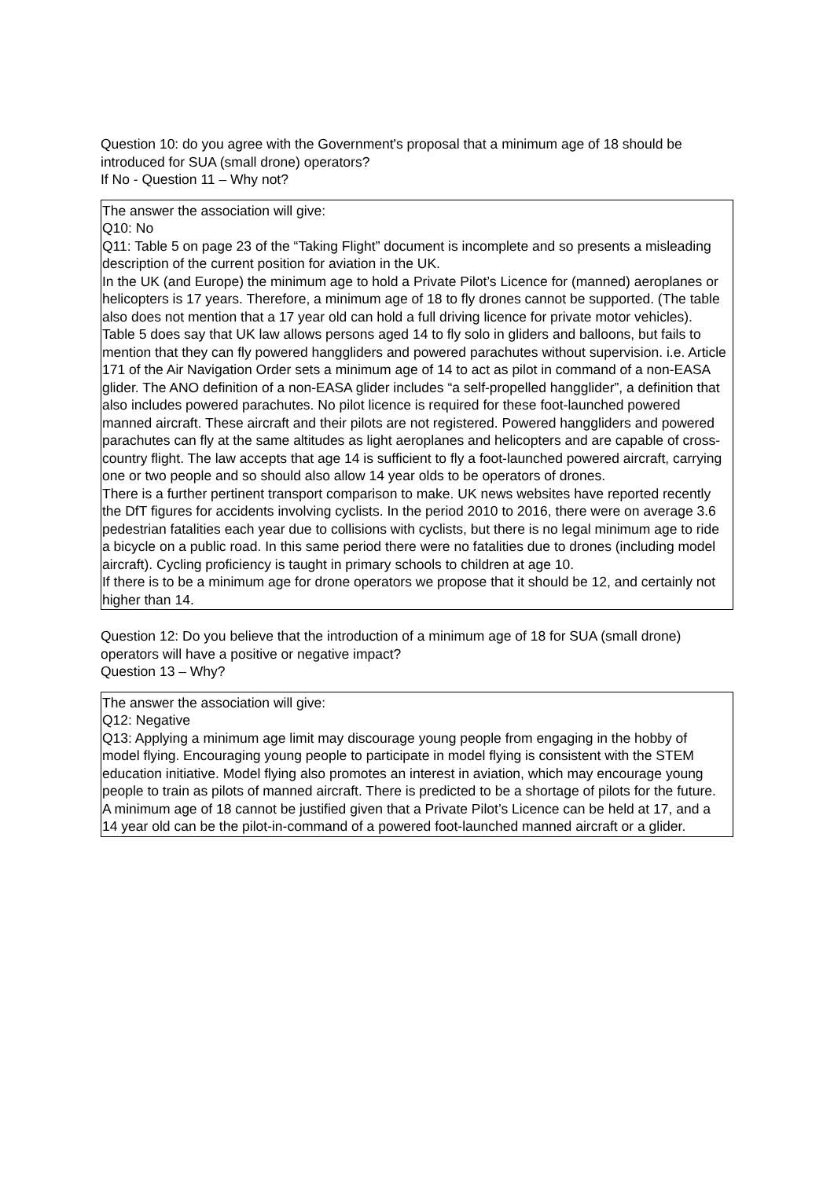Question 10: do you agree with the Government's proposal that a minimum age of 18 should be introduced for SUA (small drone) operators?
If No - Question 11 – Why not?
The answer the association will give:
Q10: No
Q11: Table 5 on page 23 of the “Taking Flight” document is incomplete and so presents a misleading description of the current position for aviation in the UK.
In the UK (and Europe) the minimum age to hold a Private Pilot’s Licence for (manned) aeroplanes or helicopters is 17 years. Therefore, a minimum age of 18 to fly drones cannot be supported. (The table also does not mention that a 17 year old can hold a full driving licence for private motor vehicles).
Table 5 does say that UK law allows persons aged 14 to fly solo in gliders and balloons, but fails to mention that they can fly powered hanggliders and powered parachutes without supervision. i.e. Article 171 of the Air Navigation Order sets a minimum age of 14 to act as pilot in command of a non-EASA glider. The ANO definition of a non-EASA glider includes “a self-propelled hangglider”, a definition that also includes powered parachutes. No pilot licence is required for these foot-launched powered manned aircraft. These aircraft and their pilots are not registered. Powered hanggliders and powered parachutes can fly at the same altitudes as light aeroplanes and helicopters and are capable of cross-country flight. The law accepts that age 14 is sufficient to fly a foot-launched powered aircraft, carrying one or two people and so should also allow 14 year olds to be operators of drones.
There is a further pertinent transport comparison to make. UK news websites have reported recently the DfT figures for accidents involving cyclists. In the period 2010 to 2016, there were on average 3.6 pedestrian fatalities each year due to collisions with cyclists, but there is no legal minimum age to ride a bicycle on a public road. In this same period there were no fatalities due to drones (including model aircraft). Cycling proficiency is taught in primary schools to children at age 10.
If there is to be a minimum age for drone operators we propose that it should be 12, and certainly not higher than 14.
Question 12: Do you believe that the introduction of a minimum age of 18 for SUA (small drone) operators will have a positive or negative impact?
Question 13 – Why?
The answer the association will give:
Q12: Negative
Q13: Applying a minimum age limit may discourage young people from engaging in the hobby of model flying. Encouraging young people to participate in model flying is consistent with the STEM education initiative. Model flying also promotes an interest in aviation, which may encourage young people to train as pilots of manned aircraft. There is predicted to be a shortage of pilots for the future.
A minimum age of 18 cannot be justified given that a Private Pilot’s Licence can be held at 17, and a 14 year old can be the pilot-in-command of a powered foot-launched manned aircraft or a glider.